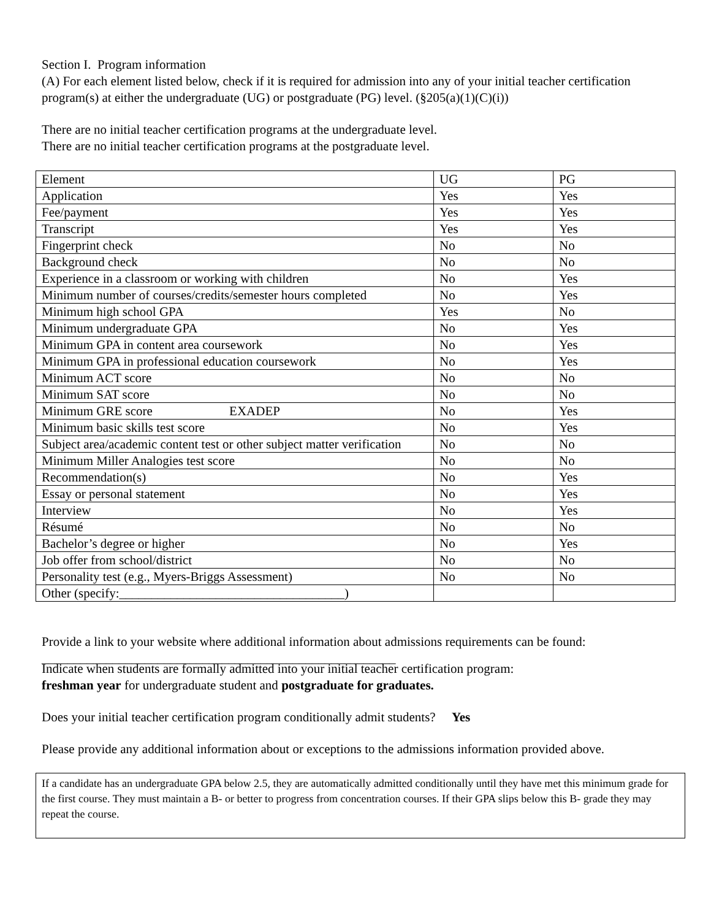Section I. Program information
(A) For each element listed below, check if it is required for admission into any of your initial teacher certification program(s) at either the undergraduate (UG) or postgraduate (PG) level. (§205(a)(1)(C)(i))
There are no initial teacher certification programs at the undergraduate level.
There are no initial teacher certification programs at the postgraduate level.
| Element | UG | PG |
| Application | Yes | Yes |
| Fee/payment | Yes | Yes |
| Transcript | Yes | Yes |
| Fingerprint check | No | No |
| Background check | No | No |
| Experience in a classroom or working with children | No | Yes |
| Minimum number of courses/credits/semester hours completed | No | Yes |
| Minimum high school GPA | Yes | No |
| Minimum undergraduate GPA | No | Yes |
| Minimum GPA in content area coursework | No | Yes |
| Minimum GPA in professional education coursework | No | Yes |
| Minimum ACT score | No | No |
| Minimum SAT score | No | No |
| Minimum GRE score EXADEP | No | Yes |
| Minimum basic skills test score | No | Yes |
| Subject area/academic content test or other subject matter verification | No | No |
| Minimum Miller Analogies test score | No | No |
| Recommendation(s) | No | Yes |
| Essay or personal statement | No | Yes |
| Interview | No | Yes |
| Résumé | No | No |
| Bachelor’s degree or higher | No | Yes |
| Job offer from school/district | No | No |
| Personality test (e.g., Myers-Briggs Assessment) | No | No |
| Other (specify:___________________________________) | | |
Provide a link to your website where additional information about admissions requirements can be found:
_______________________________________________________
Indicate when students are formally admitted into your initial teacher certification program:
freshman year for undergraduate student and postgraduate for graduates.
Does your initial teacher certification program conditionally admit students? Yes
Please provide any additional information about or exceptions to the admissions information provided above.
If a candidate has an undergraduate GPA below 2.5, they are automatically admitted conditionally until they have met this minimum grade for the first course. They must maintain a B- or better to progress from concentration courses. If their GPA slips below this B- grade they may repeat the course.